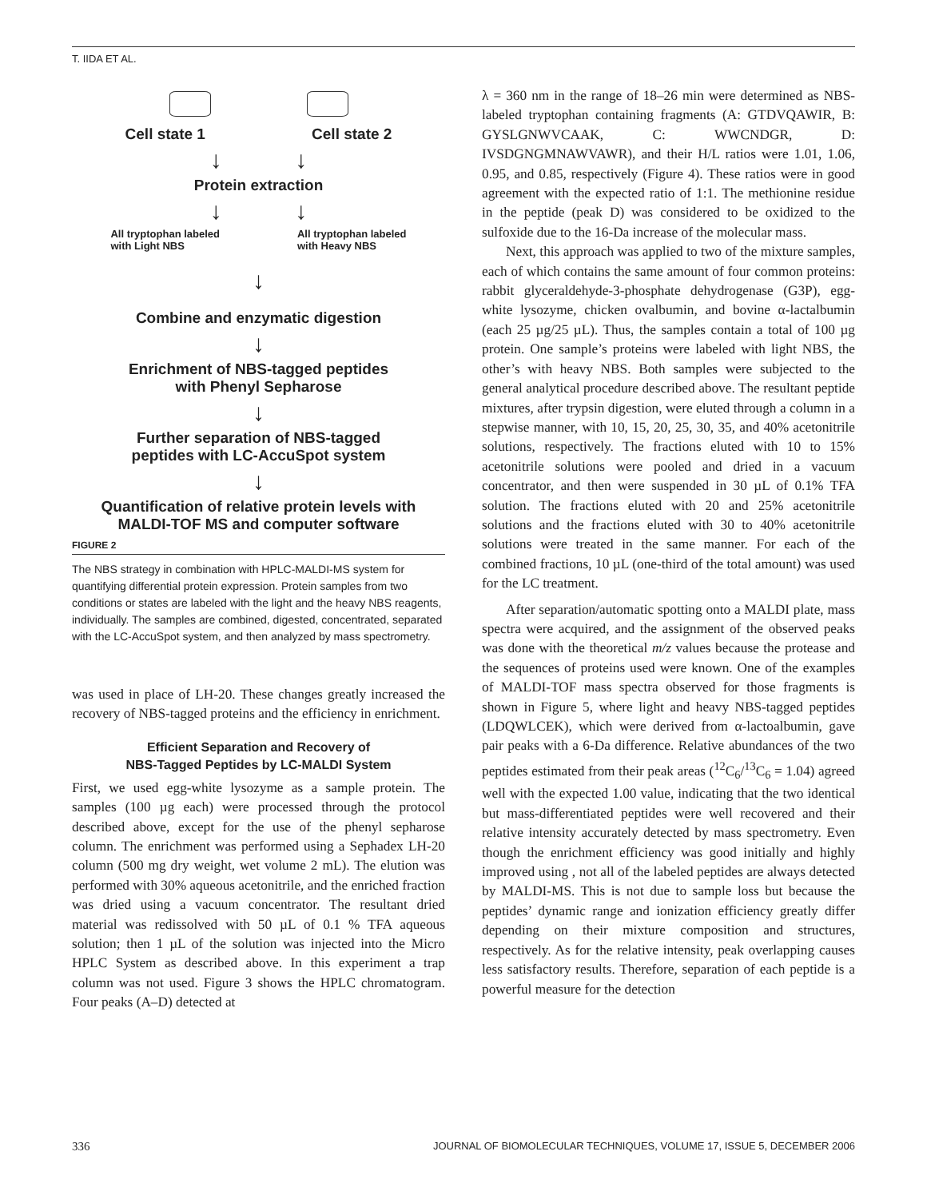T. IIDA ET AL.
Cell state 1 Cell state 2
↓ ↓
Protein extraction
↓ ↓
All tryptophan labeled
with Light NBS All tryptophan labeled
with Heavy NBS
↓
Combine and enzymatic digestion
↓
Enrichment of NBS-tagged peptides
with Phenyl Sepharose
↓
Further separation of NBS-tagged
peptides with LC-AccuSpot system
↓
Quantification of relative protein levels with
MALDI-TOF MS and computer software
FIGURE 2
The NBS strategy in combination with HPLC-MALDI-MS system for quantifying differential protein expression. Protein samples from two conditions or states are labeled with the light and the heavy NBS reagents, individually. The samples are combined, digested, concentrated, separated with the LC-AccuSpot system, and then analyzed by mass spectrometry.
was used in place of LH-20. These changes greatly increased the recovery of NBS-tagged proteins and the efficiency in enrichment.
Efficient Separation and Recovery of
NBS-Tagged Peptides by LC-MALDI System
First, we used egg-white lysozyme as a sample protein. The samples (100 µg each) were processed through the protocol described above, except for the use of the phenyl sepharose column. The enrichment was performed using a Sephadex LH-20 column (500 mg dry weight, wet volume 2 mL). The elution was performed with 30% aqueous acetonitrile, and the enriched fraction was dried using a vacuum concentrator. The resultant dried material was redissolved with 50 µL of 0.1 % TFA aqueous solution; then 1 µL of the solution was injected into the Micro HPLC System as described above. In this experiment a trap column was not used. Figure 3 shows the HPLC chromatogram. Four peaks (A–D) detected at
λ = 360 nm in the range of 18–26 min were determined as NBS-labeled tryptophan containing fragments (A: GTDVQAWIR, B: GYSLGNWVCAAK, C: WWCNDGR, D: IVSDGNGMNAWVAWR), and their H/L ratios were 1.01, 1.06, 0.95, and 0.85, respectively (Figure 4). These ratios were in good agreement with the expected ratio of 1:1. The methionine residue in the peptide (peak D) was considered to be oxidized to the sulfoxide due to the 16-Da increase of the molecular mass.
Next, this approach was applied to two of the mixture samples, each of which contains the same amount of four common proteins: rabbit glyceraldehyde-3-phosphate dehydrogenase (G3P), egg-white lysozyme, chicken ovalbumin, and bovine α-lactalbumin (each 25 µg/25 µL). Thus, the samples contain a total of 100 µg protein. One sample’s proteins were labeled with light NBS, the other’s with heavy NBS. Both samples were subjected to the general analytical procedure described above. The resultant peptide mixtures, after trypsin digestion, were eluted through a column in a stepwise manner, with 10, 15, 20, 25, 30, 35, and 40% acetonitrile solutions, respectively. The fractions eluted with 10 to 15% acetonitrile solutions were pooled and dried in a vacuum concentrator, and then were suspended in 30 µL of 0.1% TFA solution. The fractions eluted with 20 and 25% acetonitrile solutions and the fractions eluted with 30 to 40% acetonitrile solutions were treated in the same manner. For each of the combined fractions, 10 µL (one-third of the total amount) was used for the LC treatment.
After separation/automatic spotting onto a MALDI plate, mass spectra were acquired, and the assignment of the observed peaks was done with the theoretical m/z values because the protease and the sequences of proteins used were known. One of the examples of MALDI-TOF mass spectra observed for those fragments is shown in Figure 5, where light and heavy NBS-tagged peptides (LDQWLCEK), which were derived from α-lactoalbumin, gave pair peaks with a 6-Da difference. Relative abundances of the two peptides estimated from their peak areas (<sup>12</sup>C<sub>6</sub>/<sup>13</sup>C<sub>6</sub> = 1.04) agreed well with the expected 1.00 value, indicating that the two identical but mass-differentiated peptides were well recovered and their relative intensity accurately detected by mass spectrometry. Even though the enrichment efficiency was good initially and highly improved using , not all of the labeled peptides are always detected by MALDI-MS. This is not due to sample loss but because the peptides’ dynamic range and ionization efficiency greatly differ depending on their mixture composition and structures, respectively. As for the relative intensity, peak overlapping causes less satisfactory results. Therefore, separation of each peptide is a powerful measure for the detection
336 JOURNAL OF BIOMOLECULAR TECHNIQUES, VOLUME 17, ISSUE 5, DECEMBER 2006